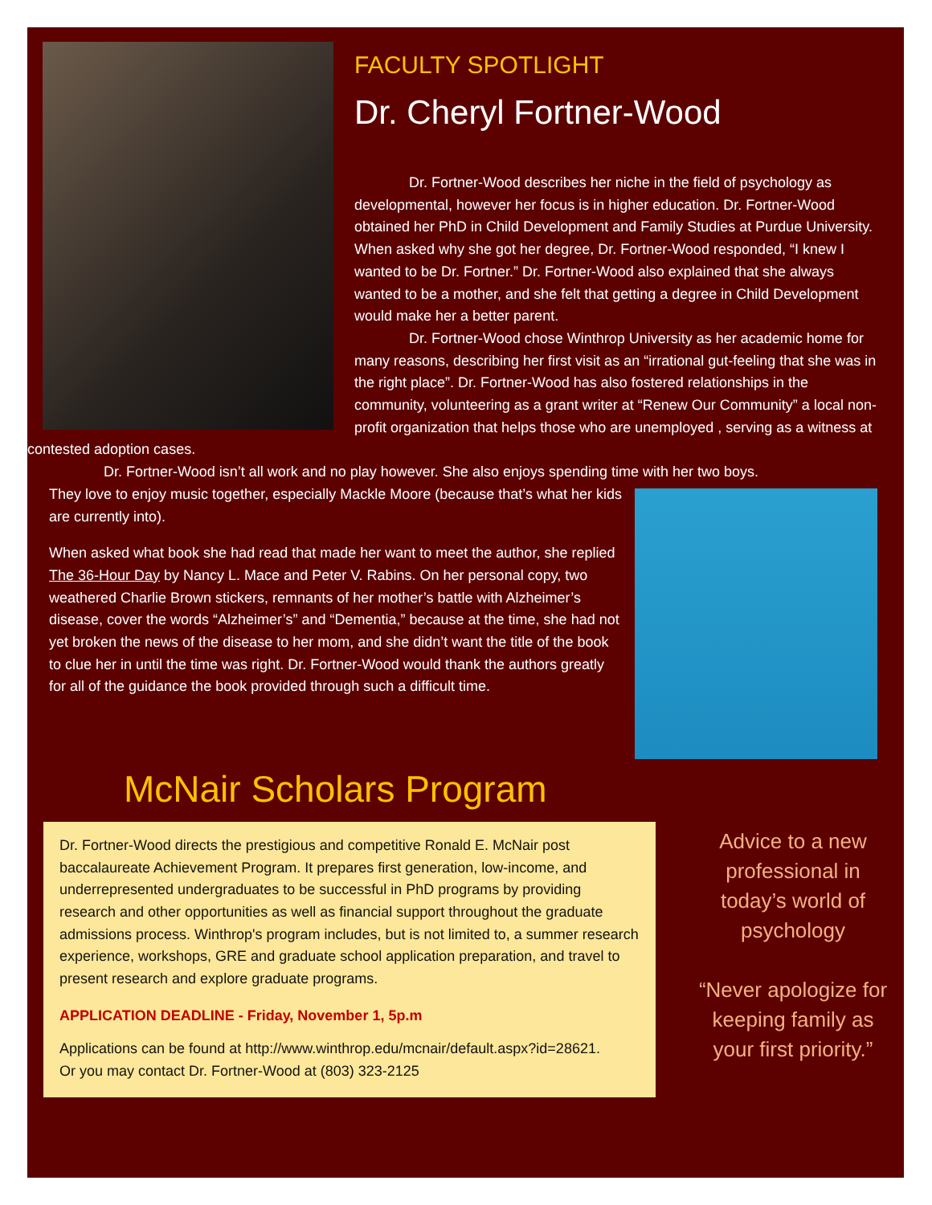FACULTY SPOTLIGHT
Dr. Cheryl Fortner-Wood
Dr. Fortner-Wood describes her niche in the field of psychology as developmental, however her focus is in higher education. Dr. Fortner-Wood obtained her PhD in Child Development and Family Studies at Purdue University. When asked why she got her degree, Dr. Fortner-Wood responded, “I knew I wanted to be Dr. Fortner.” Dr. Fortner-Wood also explained that she always wanted to be a mother, and she felt that getting a degree in Child Development would make her a better parent.
Dr. Fortner-Wood chose Winthrop University as her academic home for many reasons, describing her first visit as an “irrational gut-feeling that she was in the right place”. Dr. Fortner-Wood has also fostered relationships in the community, volunteering as a grant writer at “Renew Our Community” a local non-profit organization that helps those who are unemployed , serving as a witness at contested adoption cases.
Dr. Fortner-Wood isn’t all work and no play however. She also enjoys spending time with her two boys.
They love to enjoy music together, especially Mackle Moore (because that’s what her kids are currently into).
When asked what book she had read that made her want to meet the author, she replied The 36-Hour Day by Nancy L. Mace and Peter V. Rabins. On her personal copy, two weathered Charlie Brown stickers, remnants of her mother’s battle with Alzheimer’s disease, cover the words “Alzheimer’s” and “Dementia,” because at the time, she had not yet broken the news of the disease to her mom, and she didn’t want the title of the book to clue her in until the time was right. Dr. Fortner-Wood would thank the authors greatly for all of the guidance the book provided through such a difficult time.
McNair Scholars Program
Dr. Fortner-Wood directs the prestigious and competitive Ronald E. McNair post baccalaureate Achievement Program. It prepares first generation, low-income, and underrepresented undergraduates to be successful in PhD programs by providing research and other opportunities as well as financial support throughout the graduate admissions process. Winthrop's program includes, but is not limited to, a summer research experience, workshops, GRE and graduate school application preparation, and travel to present research and explore graduate programs.
APPLICATION DEADLINE - Friday, November 1, 5p.m
Applications can be found at http://www.winthrop.edu/mcnair/default.aspx?id=28621.
Or you may contact Dr. Fortner-Wood at (803) 323-2125
Advice to a new professional in today’s world of psychology
“Never apologize for keeping family as your first priority.”